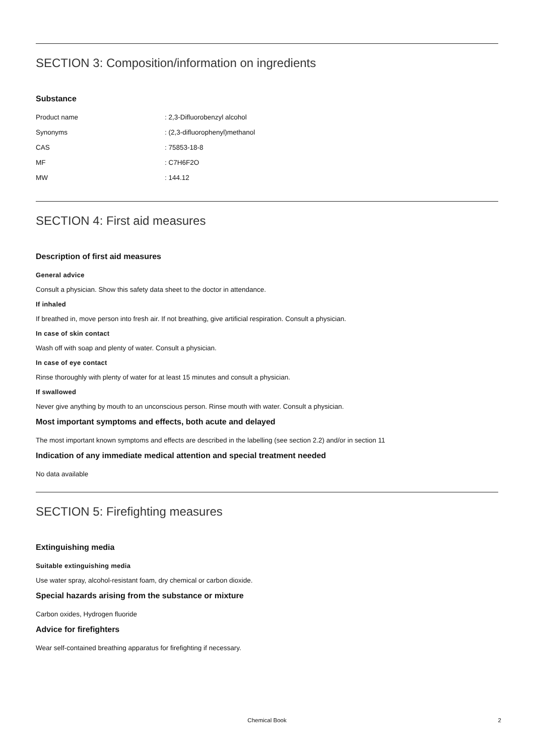SECTION 3: Composition/information on ingredients
Substance
| Product name | : 2,3-Difluorobenzyl alcohol |
| Synonyms | : (2,3-difluorophenyl)methanol |
| CAS | : 75853-18-8 |
| MF | : C7H6F2O |
| MW | : 144.12 |
SECTION 4: First aid measures
Description of first aid measures
General advice
Consult a physician. Show this safety data sheet to the doctor in attendance.
If inhaled
If breathed in, move person into fresh air. If not breathing, give artificial respiration. Consult a physician.
In case of skin contact
Wash off with soap and plenty of water. Consult a physician.
In case of eye contact
Rinse thoroughly with plenty of water for at least 15 minutes and consult a physician.
If swallowed
Never give anything by mouth to an unconscious person. Rinse mouth with water. Consult a physician.
Most important symptoms and effects, both acute and delayed
The most important known symptoms and effects are described in the labelling (see section 2.2) and/or in section 11
Indication of any immediate medical attention and special treatment needed
No data available
SECTION 5: Firefighting measures
Extinguishing media
Suitable extinguishing media
Use water spray, alcohol-resistant foam, dry chemical or carbon dioxide.
Special hazards arising from the substance or mixture
Carbon oxides, Hydrogen fluoride
Advice for firefighters
Wear self-contained breathing apparatus for firefighting if necessary.
Chemical Book 2